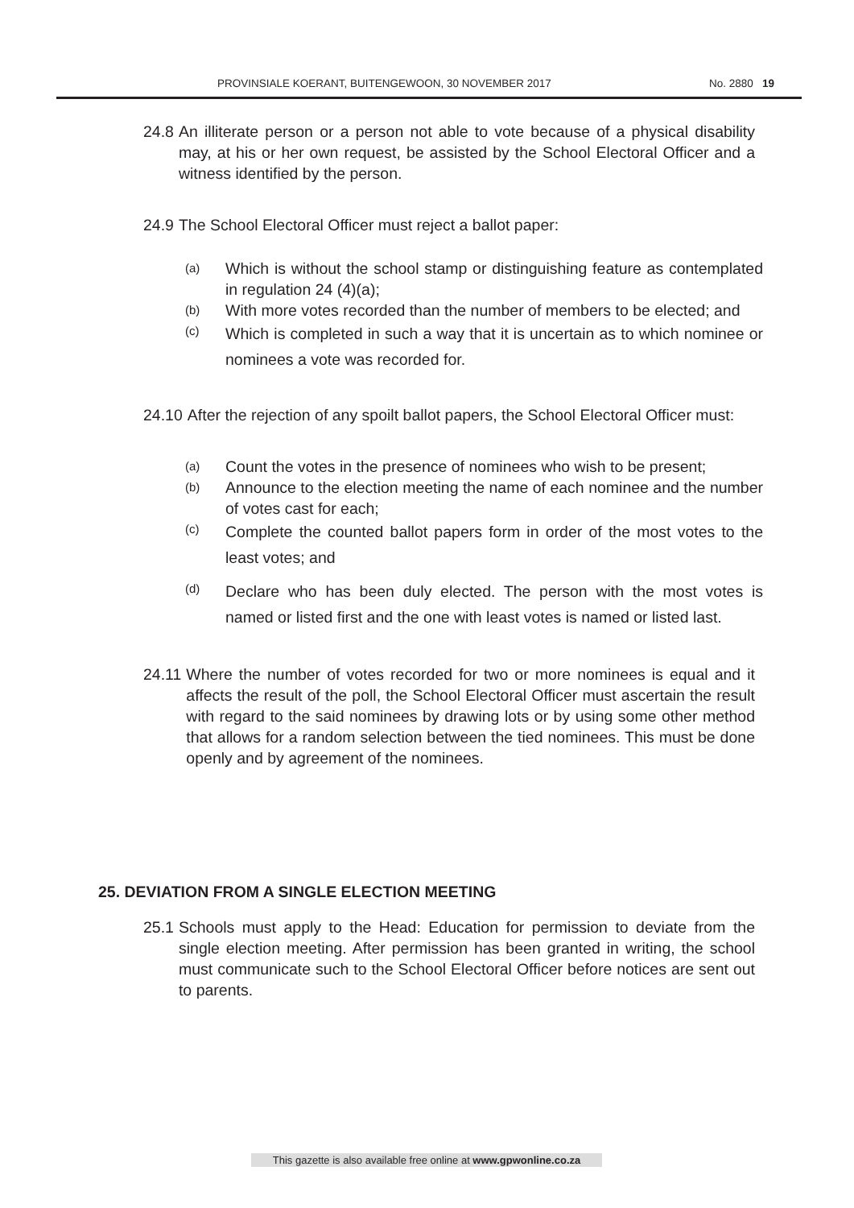PROVINSIALE KOERANT, BUITENGEWOON, 30 NOVEMBER 2017 No. 2880 19
24.8 An illiterate person or a person not able to vote because of a physical disability may, at his or her own request, be assisted by the School Electoral Officer and a witness identified by the person.
24.9 The School Electoral Officer must reject a ballot paper:
(a) Which is without the school stamp or distinguishing feature as contemplated in regulation 24 (4)(a);
(b) With more votes recorded than the number of members to be elected; and
(c) Which is completed in such a way that it is uncertain as to which nominee or nominees a vote was recorded for.
24.10 After the rejection of any spoilt ballot papers, the School Electoral Officer must:
(a) Count the votes in the presence of nominees who wish to be present;
(b) Announce to the election meeting the name of each nominee and the number of votes cast for each;
(c) Complete the counted ballot papers form in order of the most votes to the least votes; and
(d) Declare who has been duly elected. The person with the most votes is named or listed first and the one with least votes is named or listed last.
24.11 Where the number of votes recorded for two or more nominees is equal and it affects the result of the poll, the School Electoral Officer must ascertain the result with regard to the said nominees by drawing lots or by using some other method that allows for a random selection between the tied nominees. This must be done openly and by agreement of the nominees.
25. DEVIATION FROM A SINGLE ELECTION MEETING
25.1 Schools must apply to the Head: Education for permission to deviate from the single election meeting. After permission has been granted in writing, the school must communicate such to the School Electoral Officer before notices are sent out to parents.
This gazette is also available free online at www.gpwonline.co.za